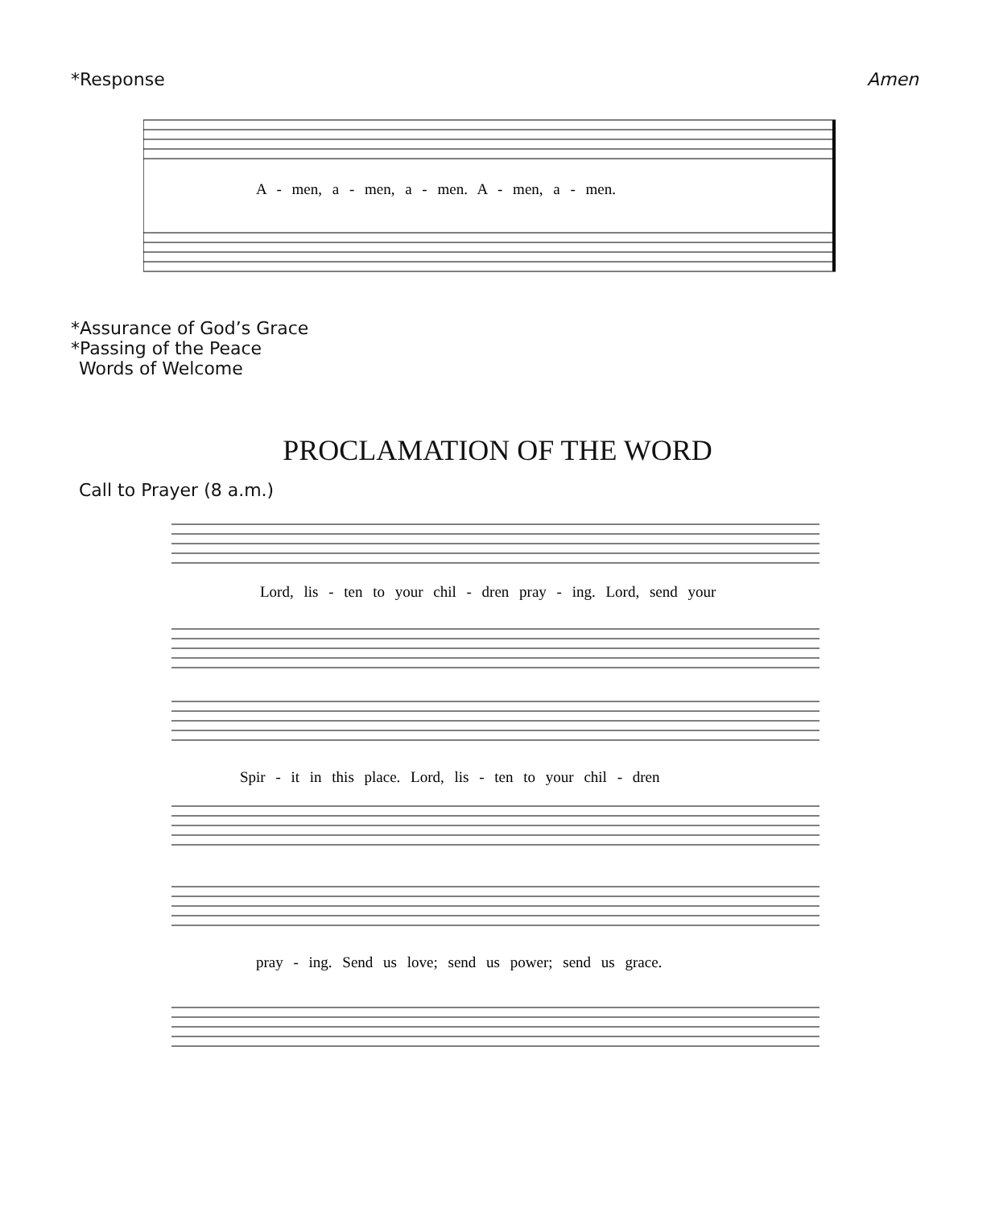*Response Amen
A - men, a - men, a - men. A - men, a - men.
*Assurance of God’s Grace
*Passing of the Peace
Words of Welcome
PROCLAMATION OF THE WORD
Call to Prayer (8 a.m.)
Lord, lis - ten to your chil - dren pray - ing. Lord, send your
Spir - it in this place. Lord, lis - ten to your chil - dren
pray - ing. Send us love; send us power; send us grace.